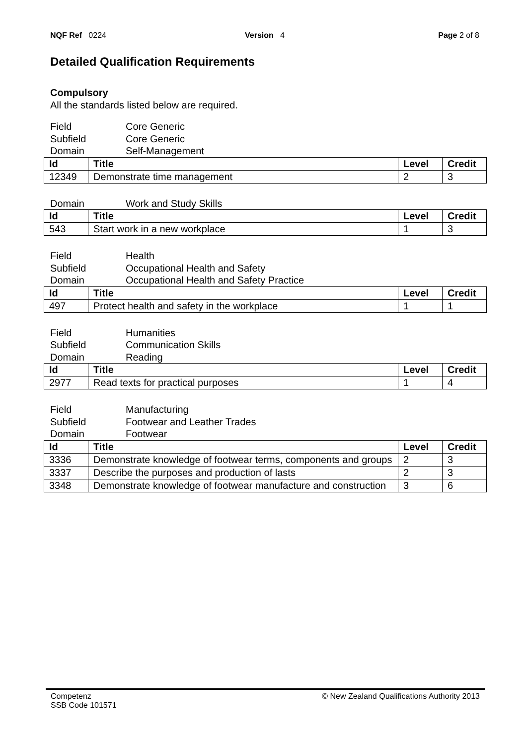NQF Ref 0224 Version 4 Page 2 of 8
Detailed Qualification Requirements
Compulsory
All the standards listed below are required.
Field
Core Generic
Subfield
Core Generic
Domain
Self-Management
| Id | Title | Level | Credit |
| --- | --- | --- | --- |
| 12349 | Demonstrate time management | 2 | 3 |
Domain
Work and Study Skills
| Id | Title | Level | Credit |
| --- | --- | --- | --- |
| 543 | Start work in a new workplace | 1 | 3 |
Field
Health
Subfield
Occupational Health and Safety
Domain
Occupational Health and Safety Practice
| Id | Title | Level | Credit |
| --- | --- | --- | --- |
| 497 | Protect health and safety in the workplace | 1 | 1 |
Field
Humanities
Subfield
Communication Skills
Domain
Reading
| Id | Title | Level | Credit |
| --- | --- | --- | --- |
| 2977 | Read texts for practical purposes | 1 | 4 |
Field
Manufacturing
Subfield
Footwear and Leather Trades
Domain
Footwear
| Id | Title | Level | Credit |
| --- | --- | --- | --- |
| 3336 | Demonstrate knowledge of footwear terms, components and groups | 2 | 3 |
| 3337 | Describe the purposes and production of lasts | 2 | 3 |
| 3348 | Demonstrate knowledge of footwear manufacture and construction | 3 | 6 |
Competenz
SSB Code 101571
© New Zealand Qualifications Authority 2013